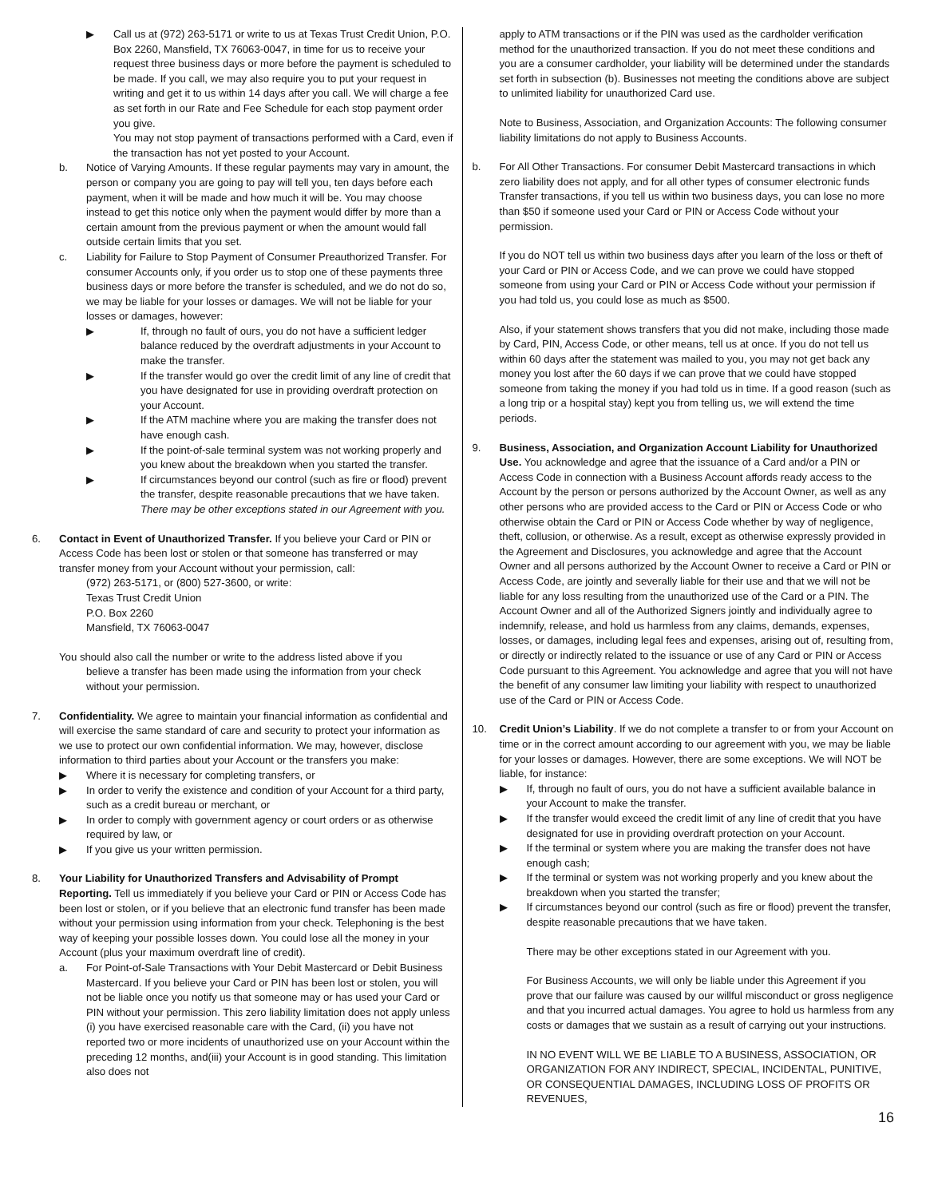▶ Call us at (972) 263-5171 or write to us at Texas Trust Credit Union, P.O. Box 2260, Mansfield, TX 76063-0047, in time for us to receive your request three business days or more before the payment is scheduled to be made. If you call, we may also require you to put your request in writing and get it to us within 14 days after you call. We will charge a fee as set forth in our Rate and Fee Schedule for each stop payment order you give.
You may not stop payment of transactions performed with a Card, even if the transaction has not yet posted to your Account.
b. Notice of Varying Amounts. If these regular payments may vary in amount, the person or company you are going to pay will tell you, ten days before each payment, when it will be made and how much it will be. You may choose instead to get this notice only when the payment would differ by more than a certain amount from the previous payment or when the amount would fall outside certain limits that you set.
c. Liability for Failure to Stop Payment of Consumer Preauthorized Transfer. For consumer Accounts only, if you order us to stop one of these payments three business days or more before the transfer is scheduled, and we do not do so, we may be liable for your losses or damages. We will not be liable for your losses or damages, however:
▶ If, through no fault of ours, you do not have a sufficient ledger balance reduced by the overdraft adjustments in your Account to make the transfer.
▶ If the transfer would go over the credit limit of any line of credit that you have designated for use in providing overdraft protection on your Account.
▶ If the ATM machine where you are making the transfer does not have enough cash.
▶ If the point-of-sale terminal system was not working properly and you knew about the breakdown when you started the transfer.
▶ If circumstances beyond our control (such as fire or flood) prevent the transfer, despite reasonable precautions that we have taken.
There may be other exceptions stated in our Agreement with you.
6. Contact in Event of Unauthorized Transfer. If you believe your Card or PIN or Access Code has been lost or stolen or that someone has transferred or may transfer money from your Account without your permission, call:
(972) 263-5171, or (800) 527-3600, or write:
Texas Trust Credit Union
P.O. Box 2260
Mansfield, TX 76063-0047
You should also call the number or write to the address listed above if you
believe a transfer has been made using the information from your check without your permission.
7. Confidentiality. We agree to maintain your financial information as confidential and will exercise the same standard of care and security to protect your information as we use to protect our own confidential information. We may, however, disclose information to third parties about your Account or the transfers you make:
▶ Where it is necessary for completing transfers, or
▶ In order to verify the existence and condition of your Account for a third party, such as a credit bureau or merchant, or
▶ In order to comply with government agency or court orders or as otherwise required by law, or
▶ If you give us your written permission.
8. Your Liability for Unauthorized Transfers and Advisability of Prompt Reporting. Tell us immediately if you believe your Card or PIN or Access Code has been lost or stolen, or if you believe that an electronic fund transfer has been made without your permission using information from your check. Telephoning is the best way of keeping your possible losses down. You could lose all the money in your Account (plus your maximum overdraft line of credit).
a. For Point-of-Sale Transactions with Your Debit Mastercard or Debit Business Mastercard. If you believe your Card or PIN has been lost or stolen, you will not be liable once you notify us that someone may or has used your Card or PIN without your permission. This zero liability limitation does not apply unless (i) you have exercised reasonable care with the Card, (ii) you have not reported two or more incidents of unauthorized use on your Account within the preceding 12 months, and(iii) your Account is in good standing. This limitation also does not
apply to ATM transactions or if the PIN was used as the cardholder verification method for the unauthorized transaction. If you do not meet these conditions and you are a consumer cardholder, your liability will be determined under the standards set forth in subsection (b). Businesses not meeting the conditions above are subject to unlimited liability for unauthorized Card use.
Note to Business, Association, and Organization Accounts: The following consumer liability limitations do not apply to Business Accounts.
b. For All Other Transactions. For consumer Debit Mastercard transactions in which zero liability does not apply, and for all other types of consumer electronic funds Transfer transactions, if you tell us within two business days, you can lose no more than $50 if someone used your Card or PIN or Access Code without your permission.
If you do NOT tell us within two business days after you learn of the loss or theft of your Card or PIN or Access Code, and we can prove we could have stopped someone from using your Card or PIN or Access Code without your permission if you had told us, you could lose as much as $500.
Also, if your statement shows transfers that you did not make, including those made by Card, PIN, Access Code, or other means, tell us at once. If you do not tell us within 60 days after the statement was mailed to you, you may not get back any money you lost after the 60 days if we can prove that we could have stopped someone from taking the money if you had told us in time. If a good reason (such as a long trip or a hospital stay) kept you from telling us, we will extend the time periods.
9. Business, Association, and Organization Account Liability for Unauthorized Use. You acknowledge and agree that the issuance of a Card and/or a PIN or Access Code in connection with a Business Account affords ready access to the Account by the person or persons authorized by the Account Owner, as well as any other persons who are provided access to the Card or PIN or Access Code or who otherwise obtain the Card or PIN or Access Code whether by way of negligence, theft, collusion, or otherwise. As a result, except as otherwise expressly provided in the Agreement and Disclosures, you acknowledge and agree that the Account Owner and all persons authorized by the Account Owner to receive a Card or PIN or Access Code, are jointly and severally liable for their use and that we will not be liable for any loss resulting from the unauthorized use of the Card or a PIN. The Account Owner and all of the Authorized Signers jointly and individually agree to indemnify, release, and hold us harmless from any claims, demands, expenses, losses, or damages, including legal fees and expenses, arising out of, resulting from, or directly or indirectly related to the issuance or use of any Card or PIN or Access Code pursuant to this Agreement. You acknowledge and agree that you will not have the benefit of any consumer law limiting your liability with respect to unauthorized use of the Card or PIN or Access Code.
10. Credit Union’s Liability. If we do not complete a transfer to or from your Account on time or in the correct amount according to our agreement with you, we may be liable for your losses or damages. However, there are some exceptions. We will NOT be liable, for instance:
▶ If, through no fault of ours, you do not have a sufficient available balance in your Account to make the transfer.
▶ If the transfer would exceed the credit limit of any line of credit that you have designated for use in providing overdraft protection on your Account.
▶ If the terminal or system where you are making the transfer does not have enough cash;
▶ If the terminal or system was not working properly and you knew about the breakdown when you started the transfer;
▶ If circumstances beyond our control (such as fire or flood) prevent the transfer, despite reasonable precautions that we have taken.
There may be other exceptions stated in our Agreement with you.
For Business Accounts, we will only be liable under this Agreement if you prove that our failure was caused by our willful misconduct or gross negligence and that you incurred actual damages. You agree to hold us harmless from any costs or damages that we sustain as a result of carrying out your instructions.
IN NO EVENT WILL WE BE LIABLE TO A BUSINESS, ASSOCIATION, OR ORGANIZATION FOR ANY INDIRECT, SPECIAL, INCIDENTAL, PUNITIVE, OR CONSEQUENTIAL DAMAGES, INCLUDING LOSS OF PROFITS OR REVENUES,
16